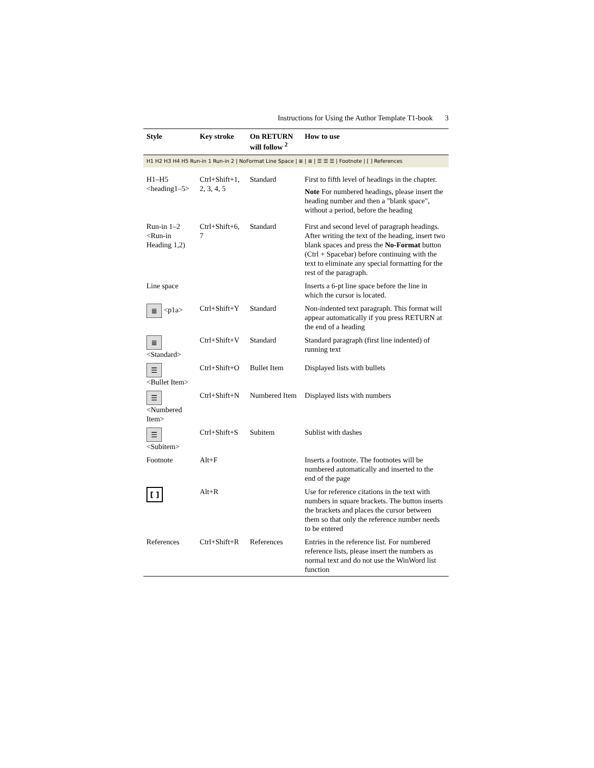Instructions for Using the Author Template T1-book 3
| Style | Key stroke | On RETURN will follow <sup>2</sup> | How to use |
| --- | --- | --- | --- |
| H1 H2 H3 H4 H5 Run-in 1 Run-in 2 / NoFormat Line Space / ≣ / ≣ / ☰ ☰ ☰ / Footnote / [ ] References | | | |
| H1–H5 <heading1–5> | Ctrl+Shift+1, 2, 3, 4, 5 | Standard | First to fifth level of headings in the chapter. Note For numbered headings, please insert the heading number and then a "blank space", without a period, before the heading |
| Run-in 1–2 <Run-in Heading 1,2) | Ctrl+Shift+6, 7 | Standard | First and second level of paragraph headings. After writing the text of the heading, insert two blank spaces and press the No-Format button (Ctrl + Spacebar) before continuing with the text to eliminate any special formatting for the rest of the paragraph. |
| Line space | | | Inserts a 6-pt line space before the line in which the cursor is located. |
| ≣ <p1a> | Ctrl+Shift+Y | Standard | Non-indented text paragraph. This format will appear automatically if you press RETURN at the end of a heading |
| ≣ <Standard> | Ctrl+Shift+V | Standard | Standard paragraph (first line indented) of running text |
| ☰ <Bullet Item> | Ctrl+Shift+O | Bullet Item | Displayed lists with bullets |
| ☰ <Numbered Item> | Ctrl+Shift+N | Numbered Item | Displayed lists with numbers |
| ☰ <Subitem> | Ctrl+Shift+S | Subitem | Sublist with dashes |
| Footnote | Alt+F | | Inserts a footnote. The footnotes will be numbered automatically and inserted to the end of the page |
| [ ] | Alt+R | | Use for reference citations in the text with numbers in square brackets. The button inserts the brackets and places the cursor between them so that only the reference number needs to be entered |
| References | Ctrl+Shift+R | References | Entries in the reference list. For numbered reference lists, please insert the numbers as normal text and do not use the WinWord list function |